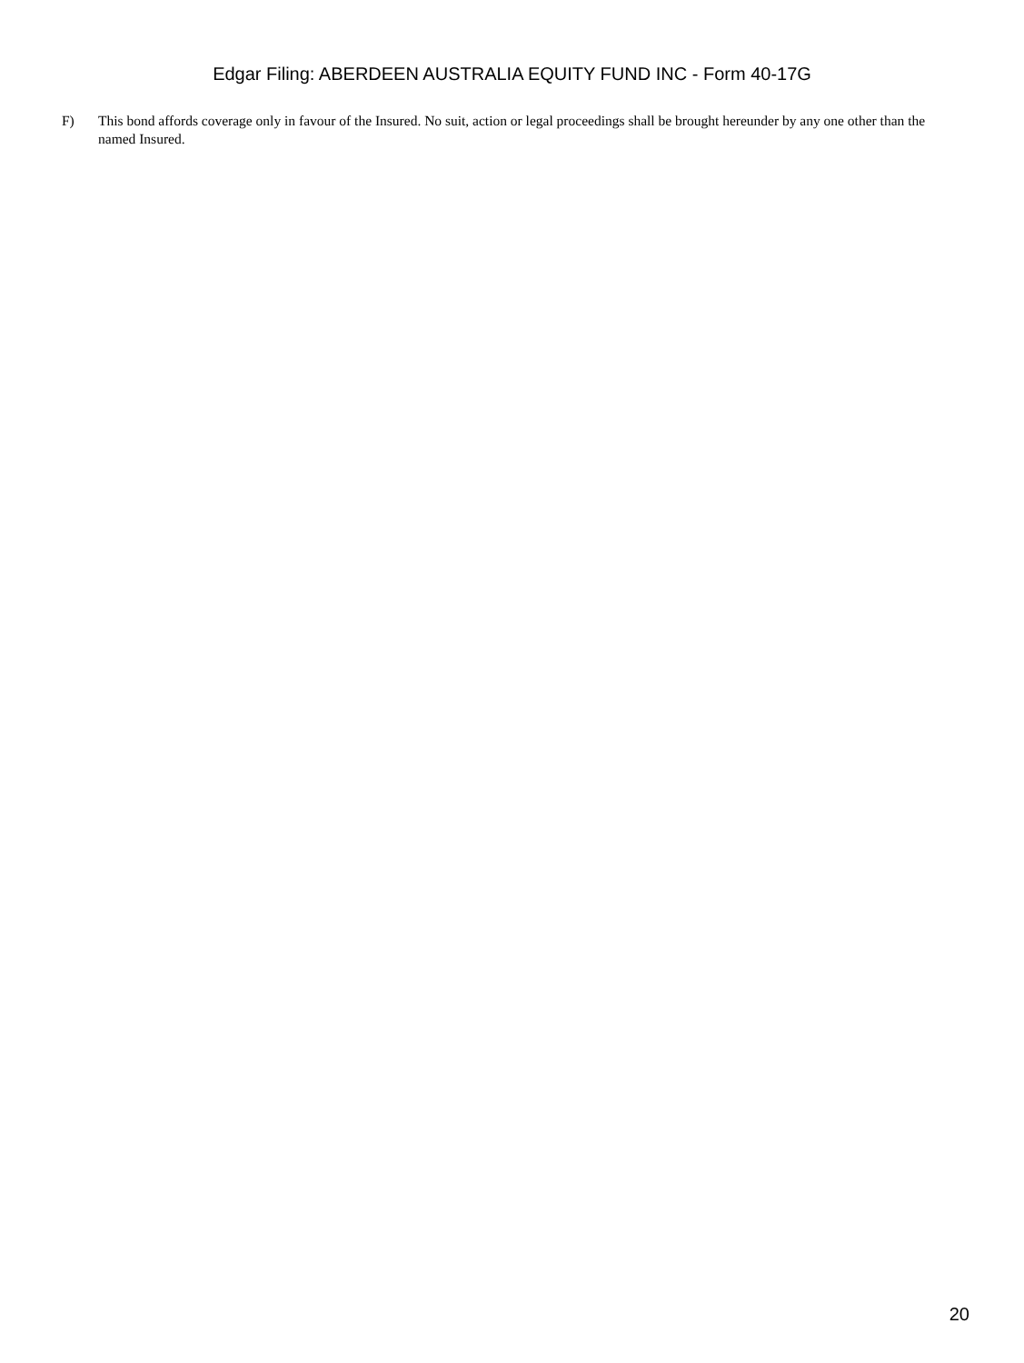Edgar Filing: ABERDEEN AUSTRALIA EQUITY FUND INC - Form 40-17G
F) This bond affords coverage only in favour of the Insured. No suit, action or legal proceedings shall be brought hereunder by any one other than the named Insured.
20